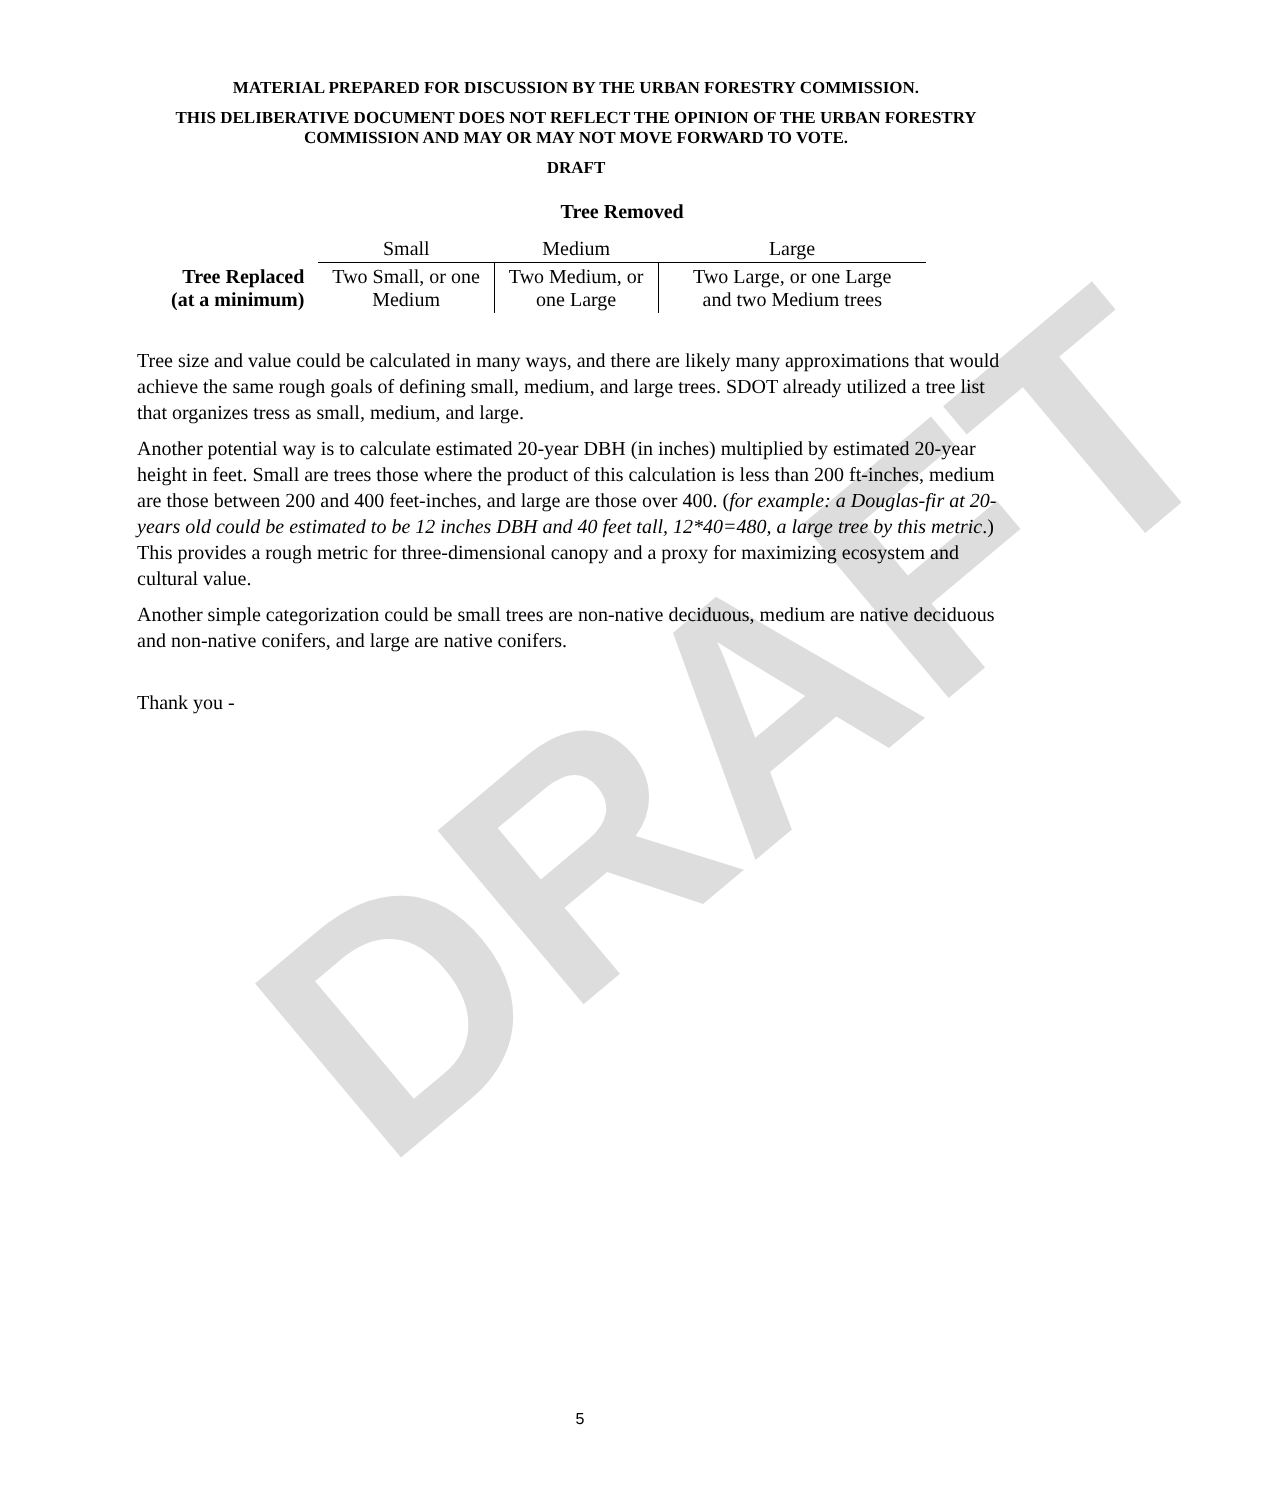DRAFT
MATERIAL PREPARED FOR DISCUSSION BY THE URBAN FORESTRY COMMISSION.
THIS DELIBERATIVE DOCUMENT DOES NOT REFLECT THE OPINION OF THE URBAN FORESTRY COMMISSION AND MAY OR MAY NOT MOVE FORWARD TO VOTE.
DRAFT
| | Tree Removed | | |
| --- | --- | --- | --- |
| | Small | Medium | Large |
| Tree Replaced (at a minimum) | Two Small, or one Medium | Two Medium, or one Large | Two Large, or one Large and two Medium trees |
Tree size and value could be calculated in many ways, and there are likely many approximations that would achieve the same rough goals of defining small, medium, and large trees. SDOT already utilized a tree list that organizes tress as small, medium, and large.
Another potential way is to calculate estimated 20-year DBH (in inches) multiplied by estimated 20-year height in feet. Small are trees those where the product of this calculation is less than 200 ft-inches, medium are those between 200 and 400 feet-inches, and large are those over 400. (for example: a Douglas-fir at 20-years old could be estimated to be 12 inches DBH and 40 feet tall, 12*40=480, a large tree by this metric.) This provides a rough metric for three-dimensional canopy and a proxy for maximizing ecosystem and cultural value.
Another simple categorization could be small trees are non-native deciduous, medium are native deciduous and non-native conifers, and large are native conifers.
Thank you -
5